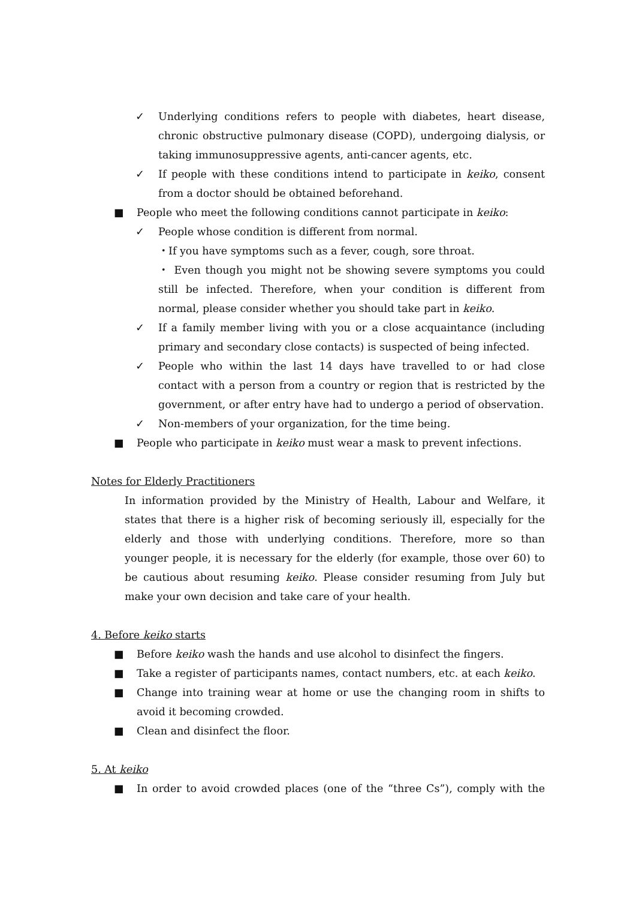✓ Underlying conditions refers to people with diabetes, heart disease, chronic obstructive pulmonary disease (COPD), undergoing dialysis, or taking immunosuppressive agents, anti-cancer agents, etc.
✓ If people with these conditions intend to participate in keiko, consent from a doctor should be obtained beforehand.
■ People who meet the following conditions cannot participate in keiko:
✓ People whose condition is different from normal.
・If you have symptoms such as a fever, cough, sore throat.
・ Even though you might not be showing severe symptoms you could still be infected. Therefore, when your condition is different from normal, please consider whether you should take part in keiko.
✓ If a family member living with you or a close acquaintance (including primary and secondary close contacts) is suspected of being infected.
✓ People who within the last 14 days have travelled to or had close contact with a person from a country or region that is restricted by the government, or after entry have had to undergo a period of observation.
✓ Non-members of your organization, for the time being.
■ People who participate in keiko must wear a mask to prevent infections.
Notes for Elderly Practitioners
In information provided by the Ministry of Health, Labour and Welfare, it states that there is a higher risk of becoming seriously ill, especially for the elderly and those with underlying conditions. Therefore, more so than younger people, it is necessary for the elderly (for example, those over 60) to be cautious about resuming keiko. Please consider resuming from July but make your own decision and take care of your health.
4. Before keiko starts
■ Before keiko wash the hands and use alcohol to disinfect the fingers.
■ Take a register of participants names, contact numbers, etc. at each keiko.
■ Change into training wear at home or use the changing room in shifts to avoid it becoming crowded.
■ Clean and disinfect the floor.
5. At keiko
■ In order to avoid crowded places (one of the “three Cs”), comply with the